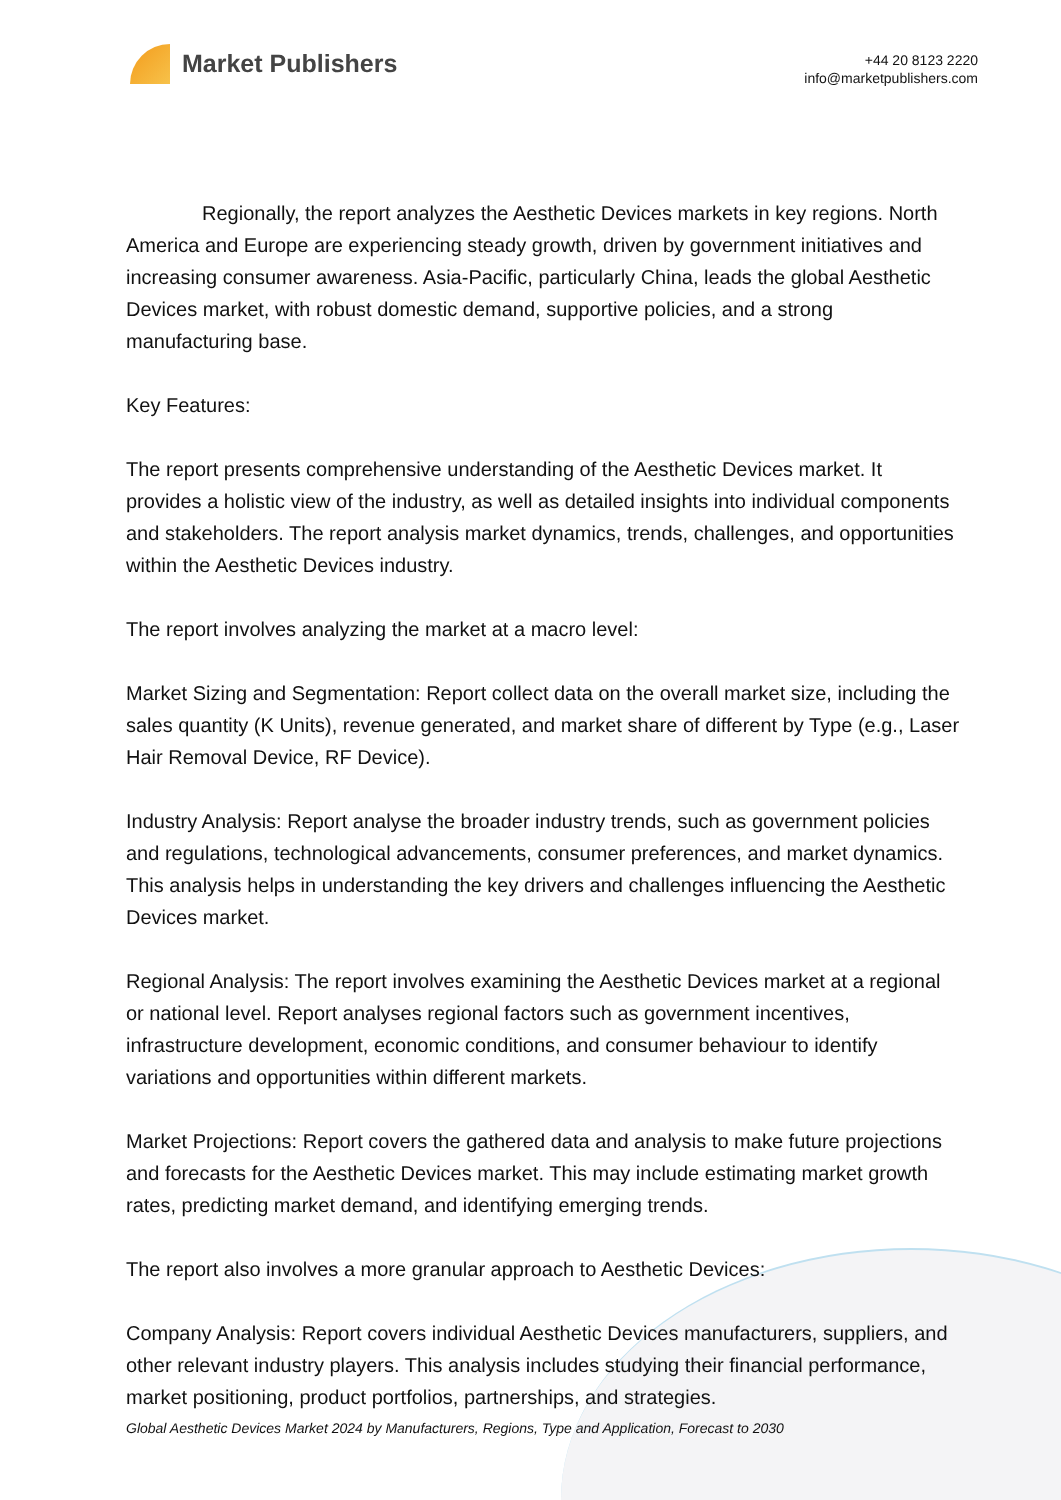Market Publishers
+44 20 8123 2220
info@marketpublishers.com
Regionally, the report analyzes the Aesthetic Devices markets in key regions. North America and Europe are experiencing steady growth, driven by government initiatives and increasing consumer awareness. Asia-Pacific, particularly China, leads the global Aesthetic Devices market, with robust domestic demand, supportive policies, and a strong manufacturing base.
Key Features:
The report presents comprehensive understanding of the Aesthetic Devices market. It provides a holistic view of the industry, as well as detailed insights into individual components and stakeholders. The report analysis market dynamics, trends, challenges, and opportunities within the Aesthetic Devices industry.
The report involves analyzing the market at a macro level:
Market Sizing and Segmentation: Report collect data on the overall market size, including the sales quantity (K Units), revenue generated, and market share of different by Type (e.g., Laser Hair Removal Device, RF Device).
Industry Analysis: Report analyse the broader industry trends, such as government policies and regulations, technological advancements, consumer preferences, and market dynamics. This analysis helps in understanding the key drivers and challenges influencing the Aesthetic Devices market.
Regional Analysis: The report involves examining the Aesthetic Devices market at a regional or national level. Report analyses regional factors such as government incentives, infrastructure development, economic conditions, and consumer behaviour to identify variations and opportunities within different markets.
Market Projections: Report covers the gathered data and analysis to make future projections and forecasts for the Aesthetic Devices market. This may include estimating market growth rates, predicting market demand, and identifying emerging trends.
The report also involves a more granular approach to Aesthetic Devices:
Company Analysis: Report covers individual Aesthetic Devices manufacturers, suppliers, and other relevant industry players. This analysis includes studying their financial performance, market positioning, product portfolios, partnerships, and strategies.
Global Aesthetic Devices Market 2024 by Manufacturers, Regions, Type and Application, Forecast to 2030